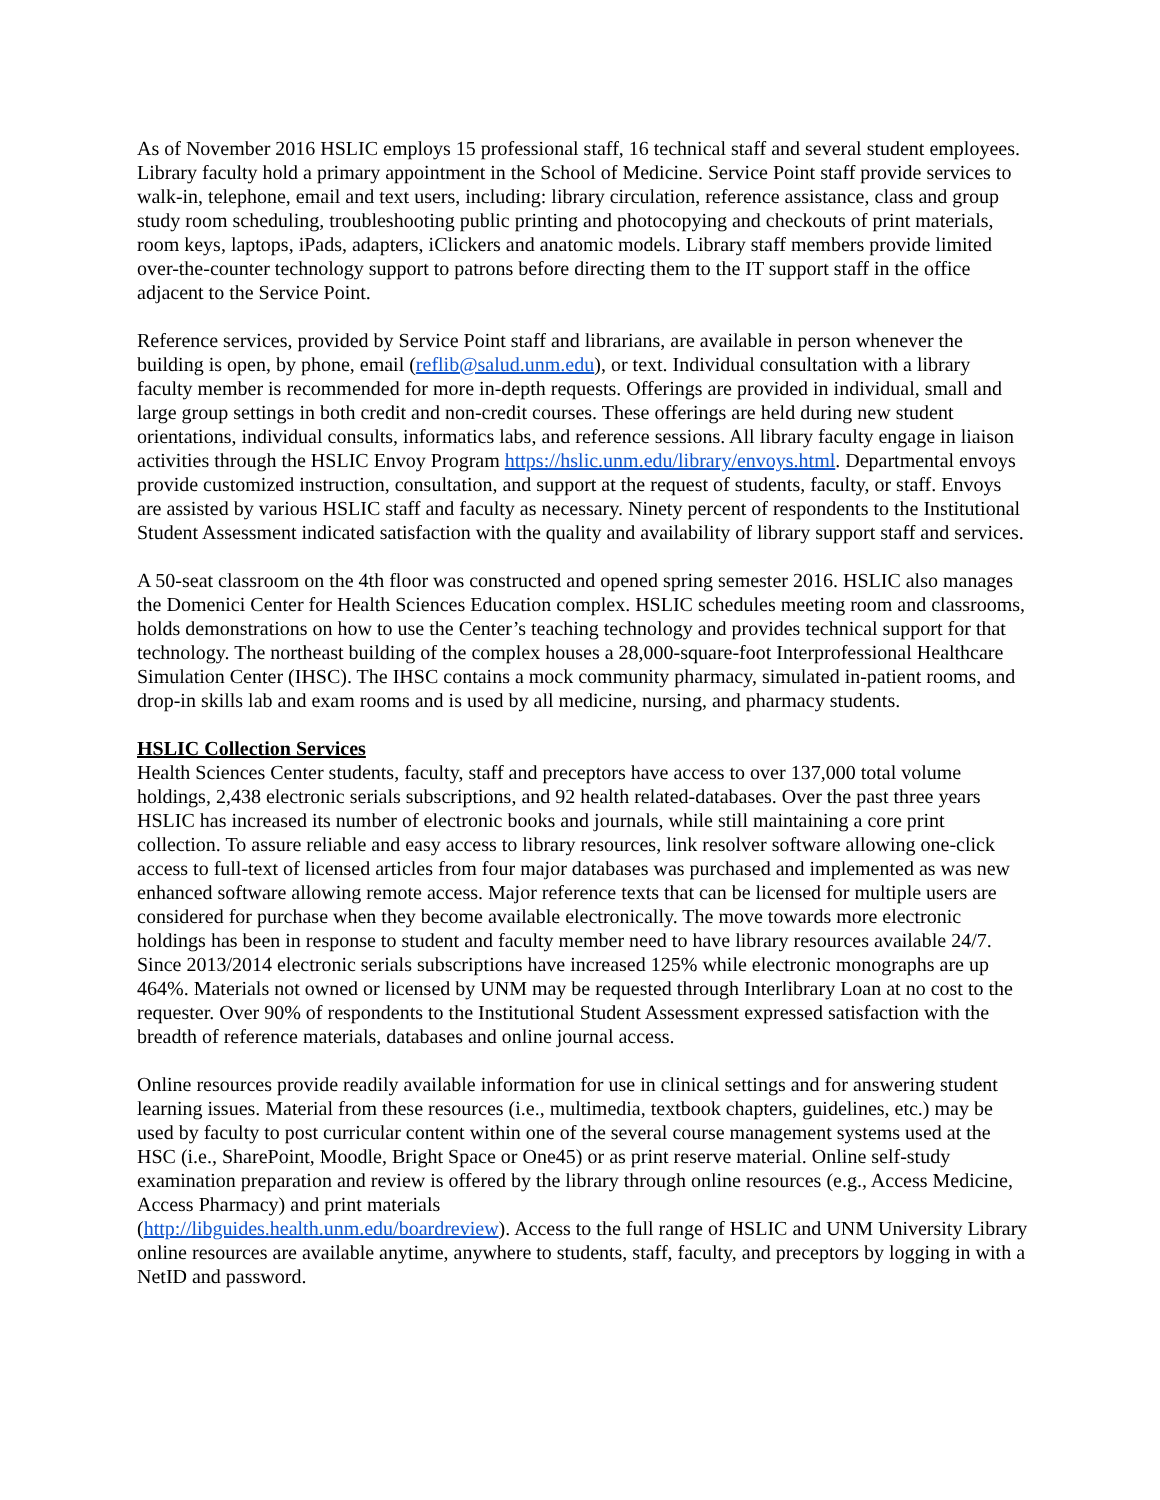As of November 2016 HSLIC employs 15 professional staff, 16 technical staff and several student employees. Library faculty hold a primary appointment in the School of Medicine. Service Point staff provide services to walk-in, telephone, email and text users, including: library circulation, reference assistance, class and group study room scheduling, troubleshooting public printing and photocopying and checkouts of print materials, room keys, laptops, iPads, adapters, iClickers and anatomic models. Library staff members provide limited over-the-counter technology support to patrons before directing them to the IT support staff in the office adjacent to the Service Point.
Reference services, provided by Service Point staff and librarians, are available in person whenever the building is open, by phone, email (reflib@salud.unm.edu), or text. Individual consultation with a library faculty member is recommended for more in-depth requests. Offerings are provided in individual, small and large group settings in both credit and non-credit courses. These offerings are held during new student orientations, individual consults, informatics labs, and reference sessions. All library faculty engage in liaison activities through the HSLIC Envoy Program https://hslic.unm.edu/library/envoys.html. Departmental envoys provide customized instruction, consultation, and support at the request of students, faculty, or staff. Envoys are assisted by various HSLIC staff and faculty as necessary. Ninety percent of respondents to the Institutional Student Assessment indicated satisfaction with the quality and availability of library support staff and services.
A 50-seat classroom on the 4th floor was constructed and opened spring semester 2016. HSLIC also manages the Domenici Center for Health Sciences Education complex. HSLIC schedules meeting room and classrooms, holds demonstrations on how to use the Center’s teaching technology and provides technical support for that technology. The northeast building of the complex houses a 28,000-square-foot Interprofessional Healthcare Simulation Center (IHSC). The IHSC contains a mock community pharmacy, simulated in-patient rooms, and drop-in skills lab and exam rooms and is used by all medicine, nursing, and pharmacy students.
HSLIC Collection Services
Health Sciences Center students, faculty, staff and preceptors have access to over 137,000 total volume holdings, 2,438 electronic serials subscriptions, and 92 health related-databases. Over the past three years HSLIC has increased its number of electronic books and journals, while still maintaining a core print collection. To assure reliable and easy access to library resources, link resolver software allowing one-click access to full-text of licensed articles from four major databases was purchased and implemented as was new enhanced software allowing remote access. Major reference texts that can be licensed for multiple users are considered for purchase when they become available electronically. The move towards more electronic holdings has been in response to student and faculty member need to have library resources available 24/7. Since 2013/2014 electronic serials subscriptions have increased 125% while electronic monographs are up 464%. Materials not owned or licensed by UNM may be requested through Interlibrary Loan at no cost to the requester. Over 90% of respondents to the Institutional Student Assessment expressed satisfaction with the breadth of reference materials, databases and online journal access.
Online resources provide readily available information for use in clinical settings and for answering student learning issues. Material from these resources (i.e., multimedia, textbook chapters, guidelines, etc.) may be used by faculty to post curricular content within one of the several course management systems used at the HSC (i.e., SharePoint, Moodle, Bright Space or One45) or as print reserve material. Online self-study examination preparation and review is offered by the library through online resources (e.g., Access Medicine, Access Pharmacy) and print materials
(http://libguides.health.unm.edu/boardreview). Access to the full range of HSLIC and UNM University Library online resources are available anytime, anywhere to students, staff, faculty, and preceptors by logging in with a NetID and password.